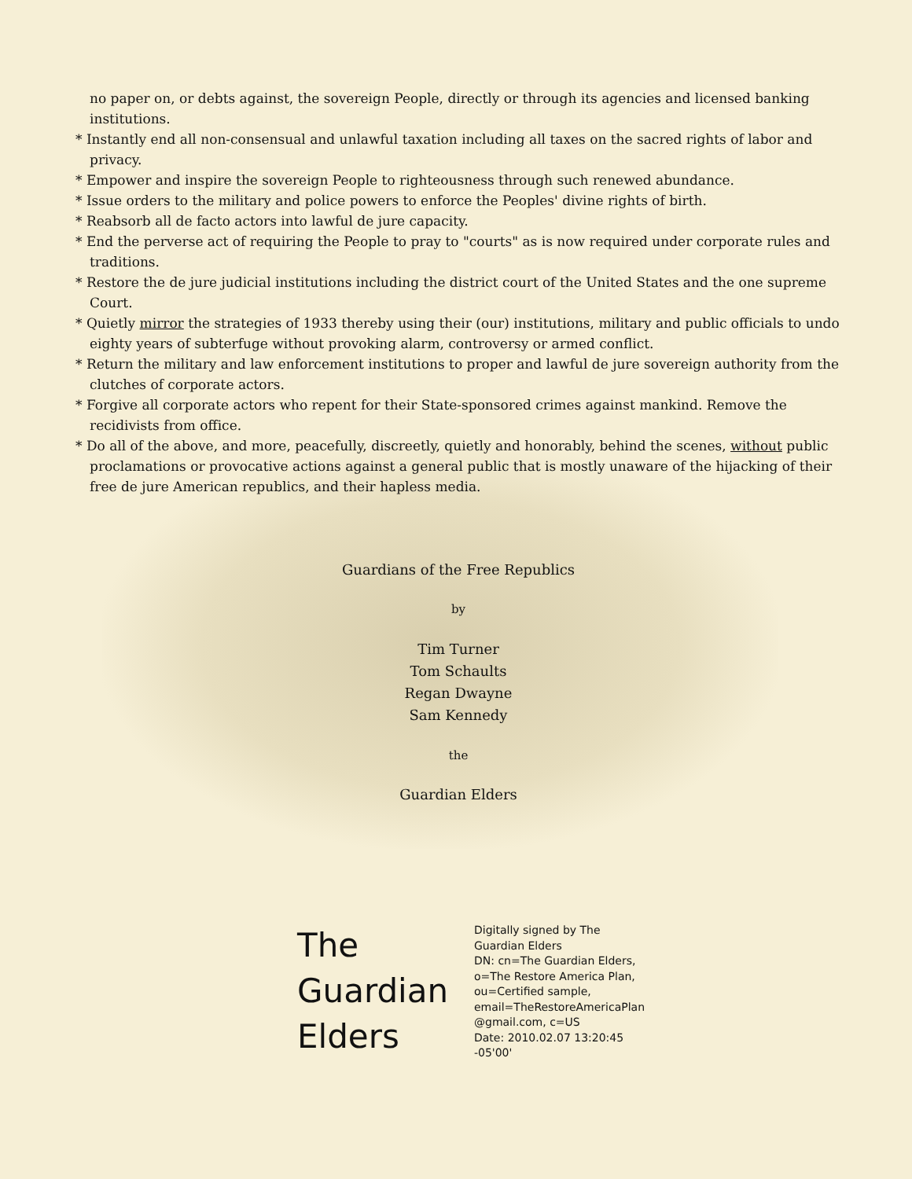no paper on, or debts against, the sovereign People, directly or through its agencies and licensed banking institutions.
* Instantly end all non-consensual and unlawful taxation including all taxes on the sacred rights of labor and privacy.
* Empower and inspire the sovereign People to righteousness through such renewed abundance.
* Issue orders to the military and police powers to enforce the Peoples' divine rights of birth.
* Reabsorb all de facto actors into lawful de jure capacity.
* End the perverse act of requiring the People to pray to "courts" as is now required under corporate rules and traditions.
* Restore the de jure judicial institutions including the district court of the United States and the one supreme Court.
* Quietly mirror the strategies of 1933 thereby using their (our) institutions, military and public officials to undo eighty years of subterfuge without provoking alarm, controversy or armed conflict.
* Return the military and law enforcement institutions to proper and lawful de jure sovereign authority from the clutches of corporate actors.
* Forgive all corporate actors who repent for their State-sponsored crimes against mankind. Remove the recidivists from office.
* Do all of the above, and more, peacefully, discreetly, quietly and honorably, behind the scenes, without public proclamations or provocative actions against a general public that is mostly unaware of the hijacking of their free de jure American republics, and their hapless media.
Guardians of the Free Republics
by
Tim Turner
Tom Schaults
Regan Dwayne
Sam Kennedy
the
Guardian Elders
The
Guardian
Elders
Digitally signed by The
Guardian Elders
DN: cn=The Guardian Elders,
o=The Restore America Plan,
ou=Certified sample,
email=TheRestoreAmericaPlan
@gmail.com, c=US
Date: 2010.02.07 13:20:45
-05'00'